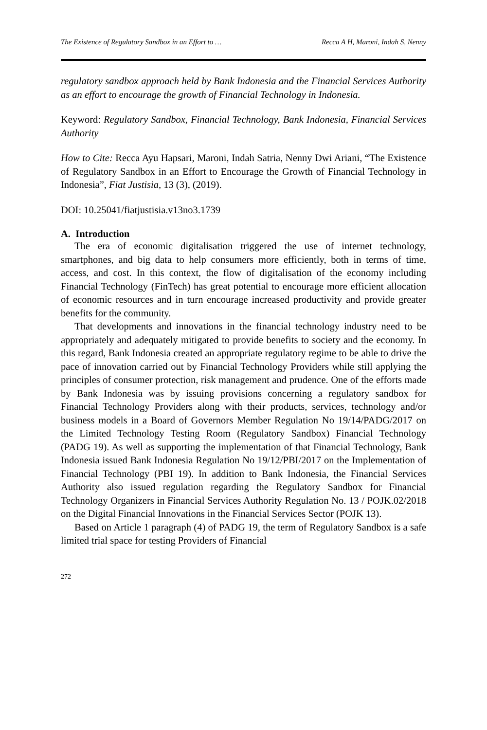The Existence of Regulatory Sandbox in an Effort to … Recca A H, Maroni, Indah S, Nenny
regulatory sandbox approach held by Bank Indonesia and the Financial Services Authority as an effort to encourage the growth of Financial Technology in Indonesia.
Keyword: Regulatory Sandbox, Financial Technology, Bank Indonesia, Financial Services Authority
How to Cite: Recca Ayu Hapsari, Maroni, Indah Satria, Nenny Dwi Ariani, “The Existence of Regulatory Sandbox in an Effort to Encourage the Growth of Financial Technology in Indonesia”, Fiat Justisia, 13 (3), (2019).
DOI: 10.25041/fiatjustisia.v13no3.1739
A. Introduction
The era of economic digitalisation triggered the use of internet technology, smartphones, and big data to help consumers more efficiently, both in terms of time, access, and cost. In this context, the flow of digitalisation of the economy including Financial Technology (FinTech) has great potential to encourage more efficient allocation of economic resources and in turn encourage increased productivity and provide greater benefits for the community.
That developments and innovations in the financial technology industry need to be appropriately and adequately mitigated to provide benefits to society and the economy. In this regard, Bank Indonesia created an appropriate regulatory regime to be able to drive the pace of innovation carried out by Financial Technology Providers while still applying the principles of consumer protection, risk management and prudence. One of the efforts made by Bank Indonesia was by issuing provisions concerning a regulatory sandbox for Financial Technology Providers along with their products, services, technology and/or business models in a Board of Governors Member Regulation No 19/14/PADG/2017 on the Limited Technology Testing Room (Regulatory Sandbox) Financial Technology (PADG 19). As well as supporting the implementation of that Financial Technology, Bank Indonesia issued Bank Indonesia Regulation No 19/12/PBI/2017 on the Implementation of Financial Technology (PBI 19). In addition to Bank Indonesia, the Financial Services Authority also issued regulation regarding the Regulatory Sandbox for Financial Technology Organizers in Financial Services Authority Regulation No. 13 / POJK.02/2018 on the Digital Financial Innovations in the Financial Services Sector (POJK 13).
Based on Article 1 paragraph (4) of PADG 19, the term of Regulatory Sandbox is a safe limited trial space for testing Providers of Financial
272